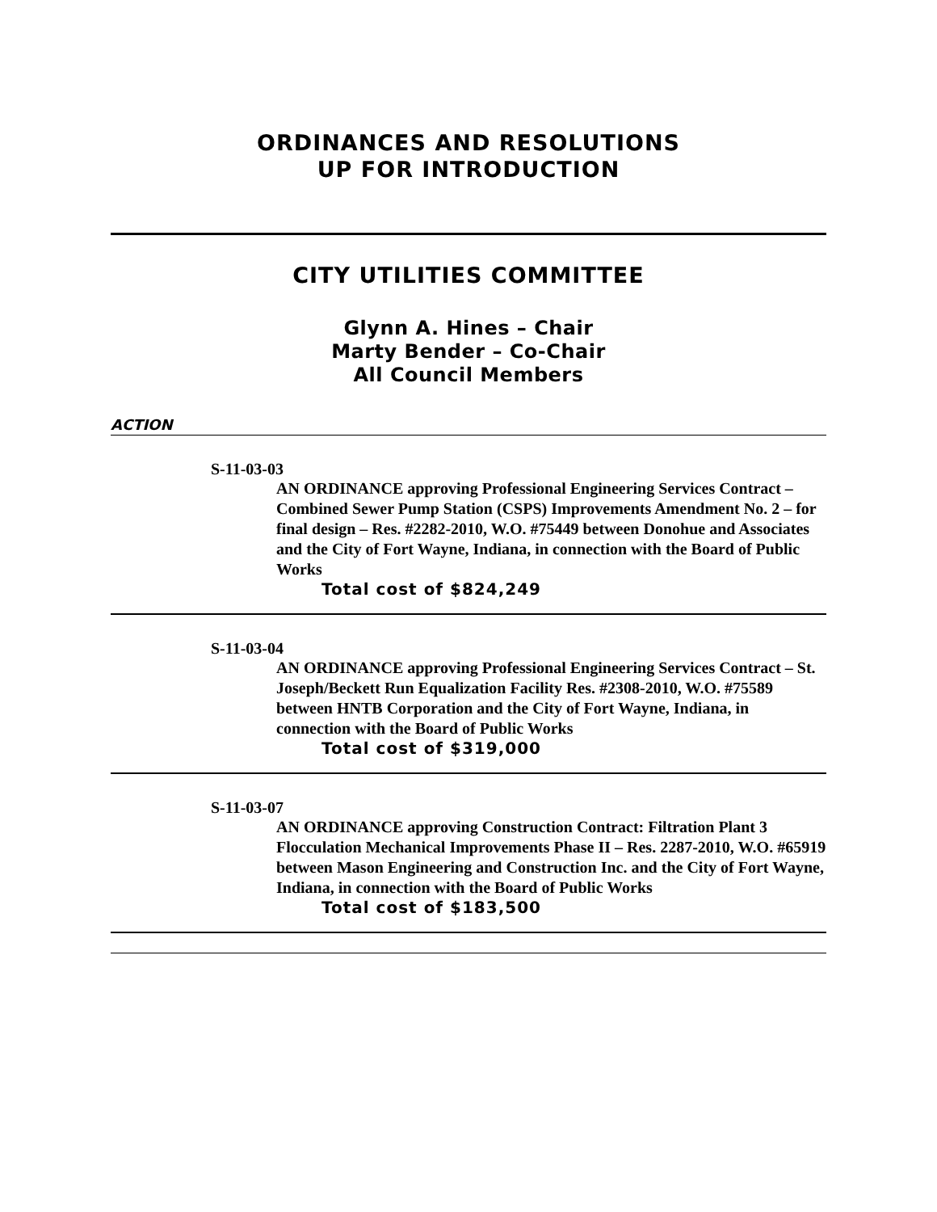ORDINANCES AND RESOLUTIONS
UP FOR INTRODUCTION
CITY UTILITIES COMMITTEE
Glynn A. Hines – Chair
Marty Bender – Co-Chair
All Council Members
ACTION
S-11-03-03
AN ORDINANCE approving Professional Engineering Services Contract – Combined Sewer Pump Station (CSPS) Improvements Amendment No. 2 – for final design – Res. #2282-2010, W.O. #75449 between Donohue and Associates and the City of Fort Wayne, Indiana, in connection with the Board of Public Works
Total cost of $824,249
S-11-03-04
AN ORDINANCE approving Professional Engineering Services Contract – St. Joseph/Beckett Run Equalization Facility Res. #2308-2010, W.O. #75589 between HNTB Corporation and the City of Fort Wayne, Indiana, in connection with the Board of Public Works
Total cost of $319,000
S-11-03-07
AN ORDINANCE approving Construction Contract: Filtration Plant 3 Flocculation Mechanical Improvements Phase II – Res. 2287-2010, W.O. #65919 between Mason Engineering and Construction Inc. and the City of Fort Wayne, Indiana, in connection with the Board of Public Works
Total cost of $183,500